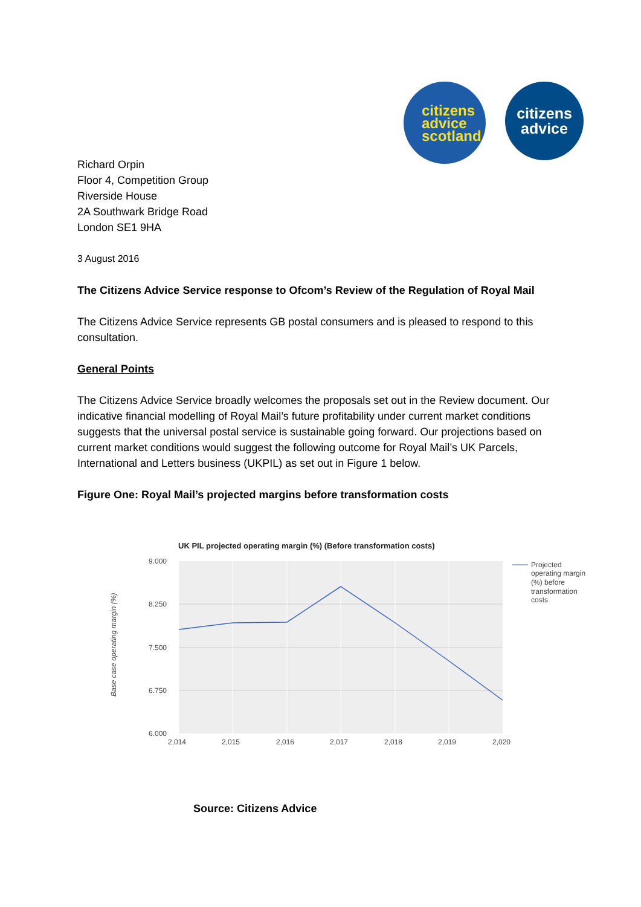citizens
advice
scotland
citizens
advice
Richard Orpin
Floor 4, Competition Group
Riverside House
2A Southwark Bridge Road
London SE1 9HA
3 August 2016
The Citizens Advice Service response to Ofcom’s Review of the Regulation of Royal Mail
The Citizens Advice Service represents GB postal consumers and is pleased to respond to this consultation.
General Points
The Citizens Advice Service broadly welcomes the proposals set out in the Review document. Our indicative financial modelling of Royal Mail’s future profitability under current market conditions suggests that the universal postal service is sustainable going forward. Our projections based on current market conditions would suggest the following outcome for Royal Mail’s UK Parcels, International and Letters business (UKPIL) as set out in Figure 1 below.
Figure One: Royal Mail’s projected margins before transformation costs
UK PIL projected operating margin (%) (Before transformation costs)
9.000
8.250
7.500
6.750
6.000
2,014
2,015
2,016
2,017
2,018
2,019
2,020
Base case operating margin (%)
Projected
operating margin
(%) before
transformation
costs
Source: Citizens Advice